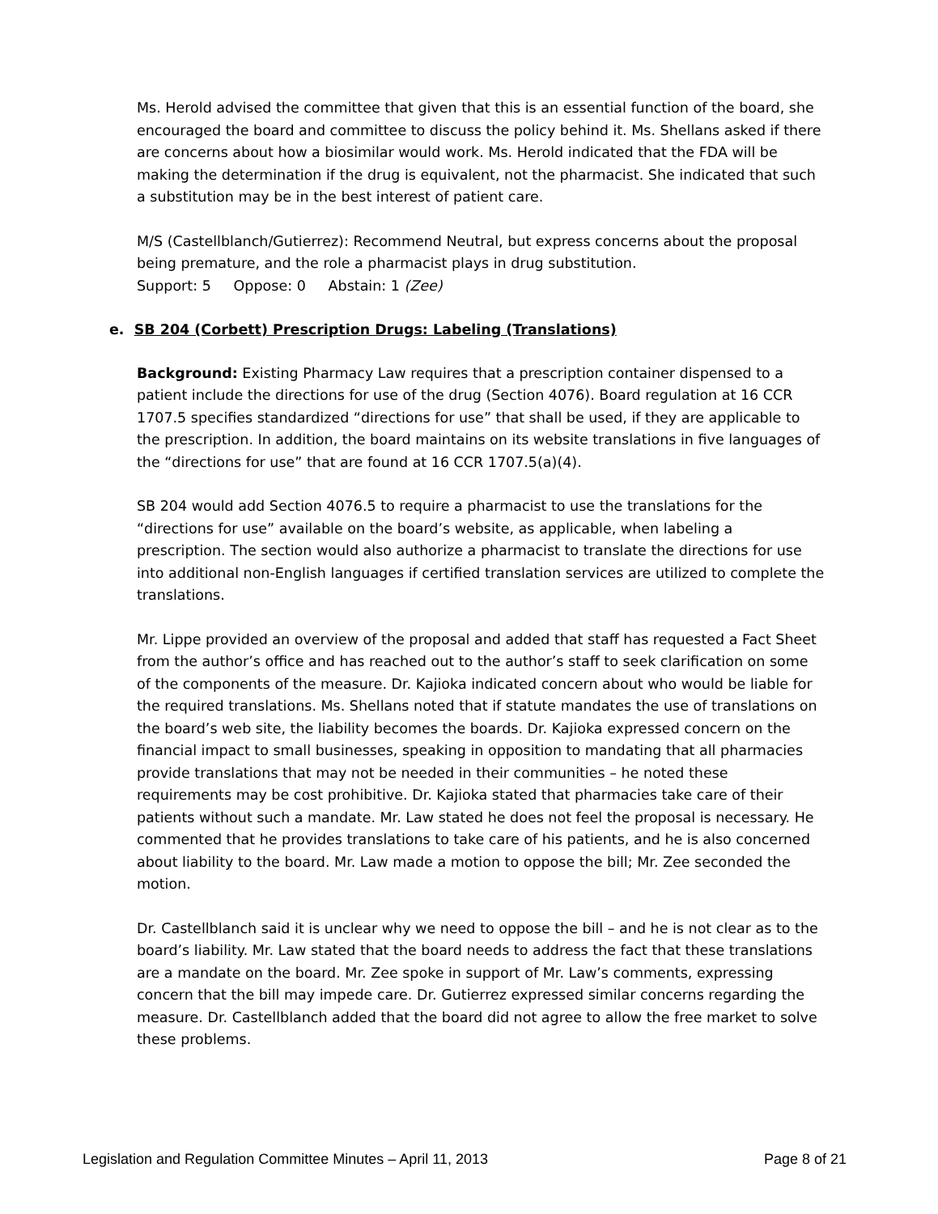Ms. Herold advised the committee that given that this is an essential function of the board, she encouraged the board and committee to discuss the policy behind it. Ms. Shellans asked if there are concerns about how a biosimilar would work. Ms. Herold indicated that the FDA will be making the determination if the drug is equivalent, not the pharmacist. She indicated that such a substitution may be in the best interest of patient care.
M/S (Castellblanch/Gutierrez): Recommend Neutral, but express concerns about the proposal being premature, and the role a pharmacist plays in drug substitution.
Support: 5 Oppose: 0 Abstain: 1 (Zee)
e. SB 204 (Corbett) Prescription Drugs: Labeling (Translations)
Background: Existing Pharmacy Law requires that a prescription container dispensed to a patient include the directions for use of the drug (Section 4076). Board regulation at 16 CCR 1707.5 specifies standardized “directions for use” that shall be used, if they are applicable to the prescription. In addition, the board maintains on its website translations in five languages of the “directions for use” that are found at 16 CCR 1707.5(a)(4).
SB 204 would add Section 4076.5 to require a pharmacist to use the translations for the “directions for use” available on the board’s website, as applicable, when labeling a prescription. The section would also authorize a pharmacist to translate the directions for use into additional non-English languages if certified translation services are utilized to complete the translations.
Mr. Lippe provided an overview of the proposal and added that staff has requested a Fact Sheet from the author’s office and has reached out to the author’s staff to seek clarification on some of the components of the measure. Dr. Kajioka indicated concern about who would be liable for the required translations. Ms. Shellans noted that if statute mandates the use of translations on the board’s web site, the liability becomes the boards. Dr. Kajioka expressed concern on the financial impact to small businesses, speaking in opposition to mandating that all pharmacies provide translations that may not be needed in their communities – he noted these requirements may be cost prohibitive. Dr. Kajioka stated that pharmacies take care of their patients without such a mandate. Mr. Law stated he does not feel the proposal is necessary. He commented that he provides translations to take care of his patients, and he is also concerned about liability to the board. Mr. Law made a motion to oppose the bill; Mr. Zee seconded the motion.
Dr. Castellblanch said it is unclear why we need to oppose the bill – and he is not clear as to the board’s liability. Mr. Law stated that the board needs to address the fact that these translations are a mandate on the board. Mr. Zee spoke in support of Mr. Law’s comments, expressing concern that the bill may impede care. Dr. Gutierrez expressed similar concerns regarding the measure. Dr. Castellblanch added that the board did not agree to allow the free market to solve these problems.
Legislation and Regulation Committee Minutes – April 11, 2013 Page 8 of 21